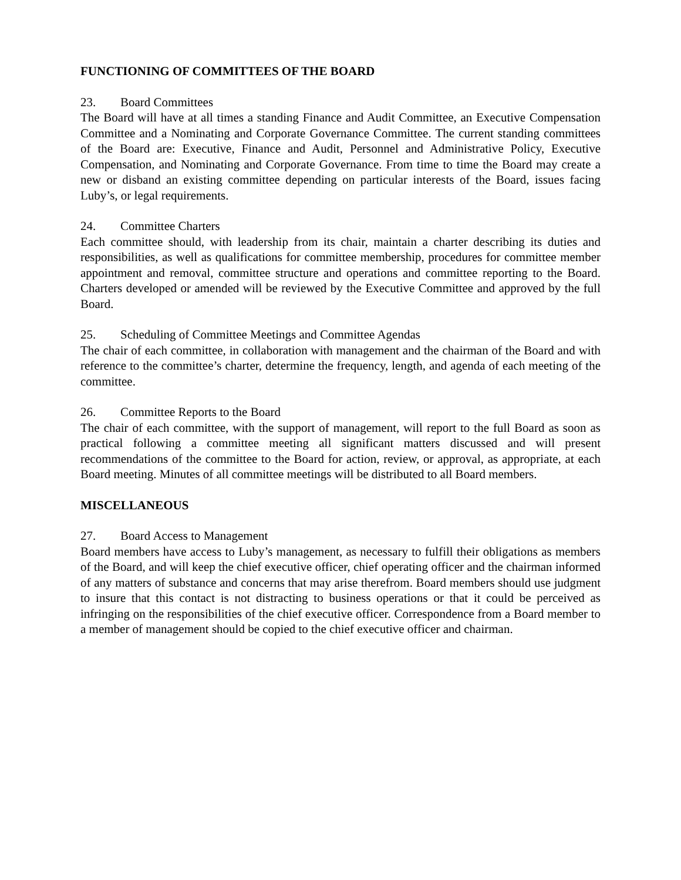FUNCTIONING OF COMMITTEES OF THE BOARD
23. Board Committees
The Board will have at all times a standing Finance and Audit Committee, an Executive Compensation Committee and a Nominating and Corporate Governance Committee. The current standing committees of the Board are: Executive, Finance and Audit, Personnel and Administrative Policy, Executive Compensation, and Nominating and Corporate Governance. From time to time the Board may create a new or disband an existing committee depending on particular interests of the Board, issues facing Luby’s, or legal requirements.
24. Committee Charters
Each committee should, with leadership from its chair, maintain a charter describing its duties and responsibilities, as well as qualifications for committee membership, procedures for committee member appointment and removal, committee structure and operations and committee reporting to the Board. Charters developed or amended will be reviewed by the Executive Committee and approved by the full Board.
25. Scheduling of Committee Meetings and Committee Agendas
The chair of each committee, in collaboration with management and the chairman of the Board and with reference to the committee’s charter, determine the frequency, length, and agenda of each meeting of the committee.
26. Committee Reports to the Board
The chair of each committee, with the support of management, will report to the full Board as soon as practical following a committee meeting all significant matters discussed and will present recommendations of the committee to the Board for action, review, or approval, as appropriate, at each Board meeting. Minutes of all committee meetings will be distributed to all Board members.
MISCELLANEOUS
27. Board Access to Management
Board members have access to Luby’s management, as necessary to fulfill their obligations as members of the Board, and will keep the chief executive officer, chief operating officer and the chairman informed of any matters of substance and concerns that may arise therefrom. Board members should use judgment to insure that this contact is not distracting to business operations or that it could be perceived as infringing on the responsibilities of the chief executive officer. Correspondence from a Board member to a member of management should be copied to the chief executive officer and chairman.